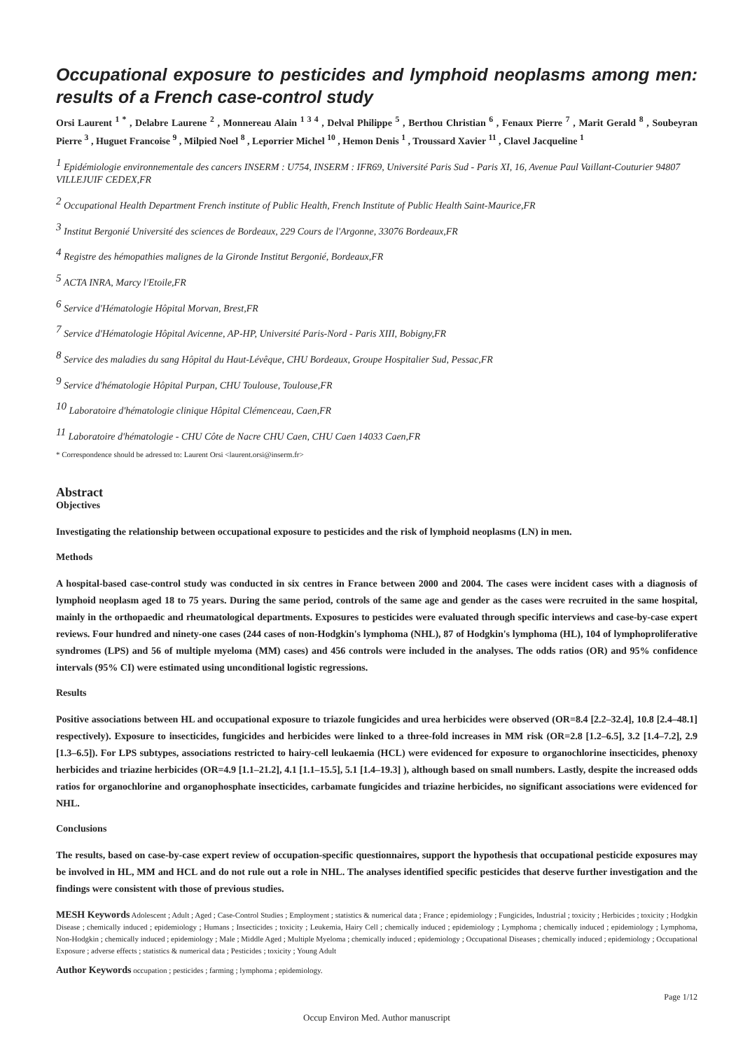Occupational exposure to pesticides and lymphoid neoplasms among men: results of a French case-control study
Orsi Laurent <sup>1 *</sup> , Delabre Laurene <sup>2</sup> , Monnereau Alain <sup>1 3 4</sup> , Delval Philippe <sup>5</sup> , Berthou Christian <sup>6</sup> , Fenaux Pierre <sup>7</sup> , Marit Gerald <sup>8</sup> , Soubeyran Pierre <sup>3</sup> , Huguet Francoise <sup>9</sup> , Milpied Noel <sup>8</sup> , Leporrier Michel <sup>10</sup> , Hemon Denis <sup>1</sup> , Troussard Xavier <sup>11</sup> , Clavel Jacqueline <sup>1</sup>
<sup>1</sup> Epidémiologie environnementale des cancers INSERM : U754, INSERM : IFR69, Université Paris Sud - Paris XI, 16, Avenue Paul Vaillant-Couturier 94807 VILLEJUIF CEDEX,FR
<sup>2</sup> Occupational Health Department French institute of Public Health, French Institute of Public Health Saint-Maurice,FR
<sup>3</sup> Institut Bergonié Université des sciences de Bordeaux, 229 Cours de l'Argonne, 33076 Bordeaux,FR
<sup>4</sup> Registre des hémopathies malignes de la Gironde Institut Bergonié, Bordeaux,FR
<sup>5</sup> ACTA INRA, Marcy l'Etoile,FR
<sup>6</sup> Service d'Hématologie Hôpital Morvan, Brest,FR
<sup>7</sup> Service d'Hématologie Hôpital Avicenne, AP-HP, Université Paris-Nord - Paris XIII, Bobigny,FR
<sup>8</sup> Service des maladies du sang Hôpital du Haut-Lévêque, CHU Bordeaux, Groupe Hospitalier Sud, Pessac,FR
<sup>9</sup> Service d'hématologie Hôpital Purpan, CHU Toulouse, Toulouse,FR
<sup>10</sup> Laboratoire d'hématologie clinique Hôpital Clémenceau, Caen,FR
<sup>11</sup> Laboratoire d'hématologie - CHU Côte de Nacre CHU Caen, CHU Caen 14033 Caen,FR
* Correspondence should be adressed to: Laurent Orsi <laurent.orsi@inserm.fr>
Abstract
Objectives
Investigating the relationship between occupational exposure to pesticides and the risk of lymphoid neoplasms (LN) in men.
Methods
A hospital-based case-control study was conducted in six centres in France between 2000 and 2004. The cases were incident cases with a diagnosis of lymphoid neoplasm aged 18 to 75 years. During the same period, controls of the same age and gender as the cases were recruited in the same hospital, mainly in the orthopaedic and rheumatological departments. Exposures to pesticides were evaluated through specific interviews and case-by-case expert reviews. Four hundred and ninety-one cases (244 cases of non-Hodgkin's lymphoma (NHL), 87 of Hodgkin's lymphoma (HL), 104 of lymphoproliferative syndromes (LPS) and 56 of multiple myeloma (MM) cases) and 456 controls were included in the analyses. The odds ratios (OR) and 95% confidence intervals (95% CI) were estimated using unconditional logistic regressions.
Results
Positive associations between HL and occupational exposure to triazole fungicides and urea herbicides were observed (OR=8.4 [2.2–32.4], 10.8 [2.4–48.1] respectively). Exposure to insecticides, fungicides and herbicides were linked to a three-fold increases in MM risk (OR=2.8 [1.2–6.5], 3.2 [1.4–7.2], 2.9 [1.3–6.5]). For LPS subtypes, associations restricted to hairy-cell leukaemia (HCL) were evidenced for exposure to organochlorine insecticides, phenoxy herbicides and triazine herbicides (OR=4.9 [1.1–21.2], 4.1 [1.1–15.5], 5.1 [1.4–19.3] ), although based on small numbers. Lastly, despite the increased odds ratios for organochlorine and organophosphate insecticides, carbamate fungicides and triazine herbicides, no significant associations were evidenced for NHL.
Conclusions
The results, based on case-by-case expert review of occupation-specific questionnaires, support the hypothesis that occupational pesticide exposures may be involved in HL, MM and HCL and do not rule out a role in NHL. The analyses identified specific pesticides that deserve further investigation and the findings were consistent with those of previous studies.
MESH Keywords Adolescent ; Adult ; Aged ; Case-Control Studies ; Employment ; statistics & numerical data ; France ; epidemiology ; Fungicides, Industrial ; toxicity ; Herbicides ; toxicity ; Hodgkin Disease ; chemically induced ; epidemiology ; Humans ; Insecticides ; toxicity ; Leukemia, Hairy Cell ; chemically induced ; epidemiology ; Lymphoma ; chemically induced ; epidemiology ; Lymphoma, Non-Hodgkin ; chemically induced ; epidemiology ; Male ; Middle Aged ; Multiple Myeloma ; chemically induced ; epidemiology ; Occupational Diseases ; chemically induced ; epidemiology ; Occupational Exposure ; adverse effects ; statistics & numerical data ; Pesticides ; toxicity ; Young Adult
Author Keywords occupation ; pesticides ; farming ; lymphoma ; epidemiology.
Page 1/12
Occup Environ Med. Author manuscript